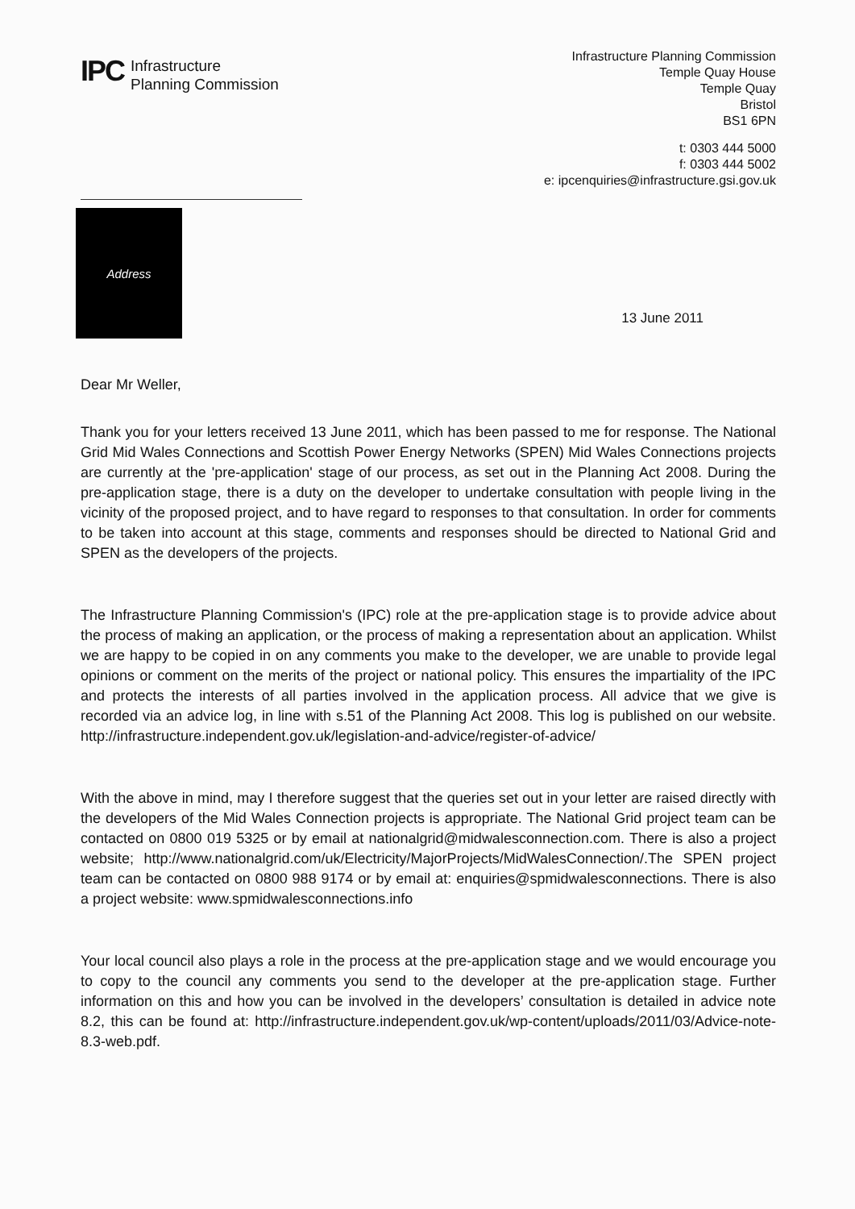IPC
Infrastructure
Planning Commission
Infrastructure Planning Commission
Temple Quay House
Temple Quay
Bristol
BS1 6PN
t: 0303 444 5000
f: 0303 444 5002
e: ipcenquiries@infrastructure.gsi.gov.uk
Address
13 June 2011
Dear Mr Weller,
Thank you for your letters received 13 June 2011, which has been passed to me for response. The National Grid Mid Wales Connections and Scottish Power Energy Networks (SPEN) Mid Wales Connections projects are currently at the 'pre-application' stage of our process, as set out in the Planning Act 2008. During the pre-application stage, there is a duty on the developer to undertake consultation with people living in the vicinity of the proposed project, and to have regard to responses to that consultation. In order for comments to be taken into account at this stage, comments and responses should be directed to National Grid and SPEN as the developers of the projects.
The Infrastructure Planning Commission's (IPC) role at the pre-application stage is to provide advice about the process of making an application, or the process of making a representation about an application. Whilst we are happy to be copied in on any comments you make to the developer, we are unable to provide legal opinions or comment on the merits of the project or national policy. This ensures the impartiality of the IPC and protects the interests of all parties involved in the application process. All advice that we give is recorded via an advice log, in line with s.51 of the Planning Act 2008. This log is published on our website. http://infrastructure.independent.gov.uk/legislation-and-advice/register-of-advice/
With the above in mind, may I therefore suggest that the queries set out in your letter are raised directly with the developers of the Mid Wales Connection projects is appropriate. The National Grid project team can be contacted on 0800 019 5325 or by email at nationalgrid@midwalesconnection.com. There is also a project website; http://www.nationalgrid.com/uk/Electricity/MajorProjects/MidWalesConnection/.The SPEN project team can be contacted on 0800 988 9174 or by email at: enquiries@spmidwalesconnections. There is also a project website: www.spmidwalesconnections.info
Your local council also plays a role in the process at the pre-application stage and we would encourage you to copy to the council any comments you send to the developer at the pre-application stage. Further information on this and how you can be involved in the developers’ consultation is detailed in advice note 8.2, this can be found at: http://infrastructure.independent.gov.uk/wp-content/uploads/2011/03/Advice-note-8.3-web.pdf.